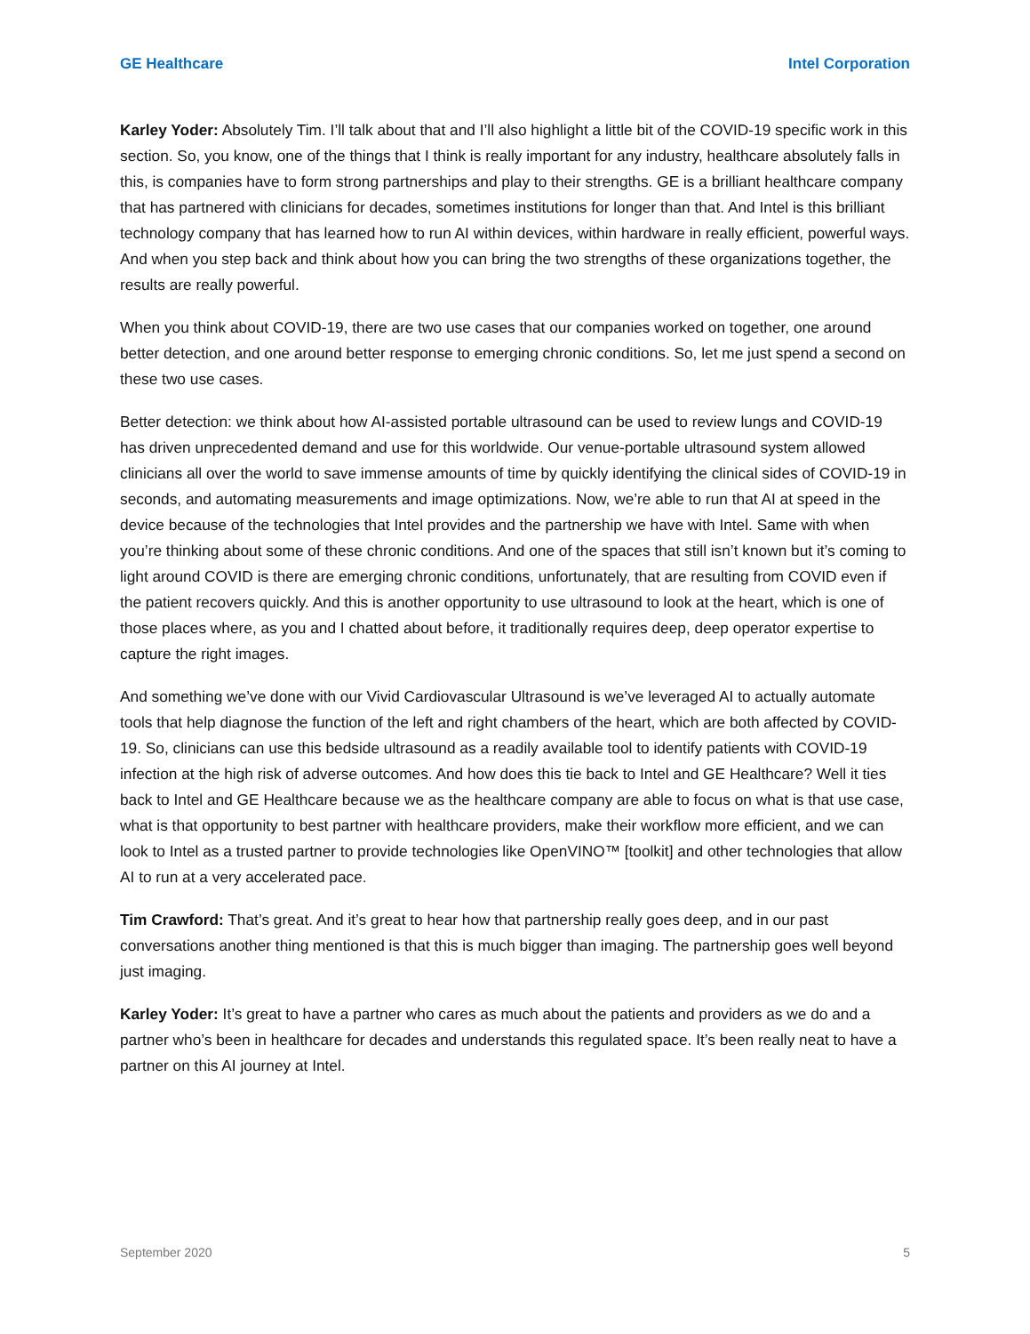GE Healthcare Intel Corporation
Karley Yoder: Absolutely Tim. I’ll talk about that and I’ll also highlight a little bit of the COVID-19 specific work in this section. So, you know, one of the things that I think is really important for any industry, healthcare absolutely falls in this, is companies have to form strong partnerships and play to their strengths. GE is a brilliant healthcare company that has partnered with clinicians for decades, sometimes institutions for longer than that. And Intel is this brilliant technology company that has learned how to run AI within devices, within hardware in really efficient, powerful ways. And when you step back and think about how you can bring the two strengths of these organizations together, the results are really powerful.
When you think about COVID-19, there are two use cases that our companies worked on together, one around better detection, and one around better response to emerging chronic conditions. So, let me just spend a second on these two use cases.
Better detection: we think about how AI-assisted portable ultrasound can be used to review lungs and COVID-19 has driven unprecedented demand and use for this worldwide. Our venue-portable ultrasound system allowed clinicians all over the world to save immense amounts of time by quickly identifying the clinical sides of COVID-19 in seconds, and automating measurements and image optimizations. Now, we’re able to run that AI at speed in the device because of the technologies that Intel provides and the partnership we have with Intel. Same with when you’re thinking about some of these chronic conditions. And one of the spaces that still isn’t known but it’s coming to light around COVID is there are emerging chronic conditions, unfortunately, that are resulting from COVID even if the patient recovers quickly. And this is another opportunity to use ultrasound to look at the heart, which is one of those places where, as you and I chatted about before, it traditionally requires deep, deep operator expertise to capture the right images.
And something we’ve done with our Vivid Cardiovascular Ultrasound is we’ve leveraged AI to actually automate tools that help diagnose the function of the left and right chambers of the heart, which are both affected by COVID-19. So, clinicians can use this bedside ultrasound as a readily available tool to identify patients with COVID-19 infection at the high risk of adverse outcomes. And how does this tie back to Intel and GE Healthcare? Well it ties back to Intel and GE Healthcare because we as the healthcare company are able to focus on what is that use case, what is that opportunity to best partner with healthcare providers, make their workflow more efficient, and we can look to Intel as a trusted partner to provide technologies like OpenVINO™ [toolkit] and other technologies that allow AI to run at a very accelerated pace.
Tim Crawford: That’s great. And it’s great to hear how that partnership really goes deep, and in our past conversations another thing mentioned is that this is much bigger than imaging. The partnership goes well beyond just imaging.
Karley Yoder: It’s great to have a partner who cares as much about the patients and providers as we do and a partner who’s been in healthcare for decades and understands this regulated space. It’s been really neat to have a partner on this AI journey at Intel.
September 2020 5